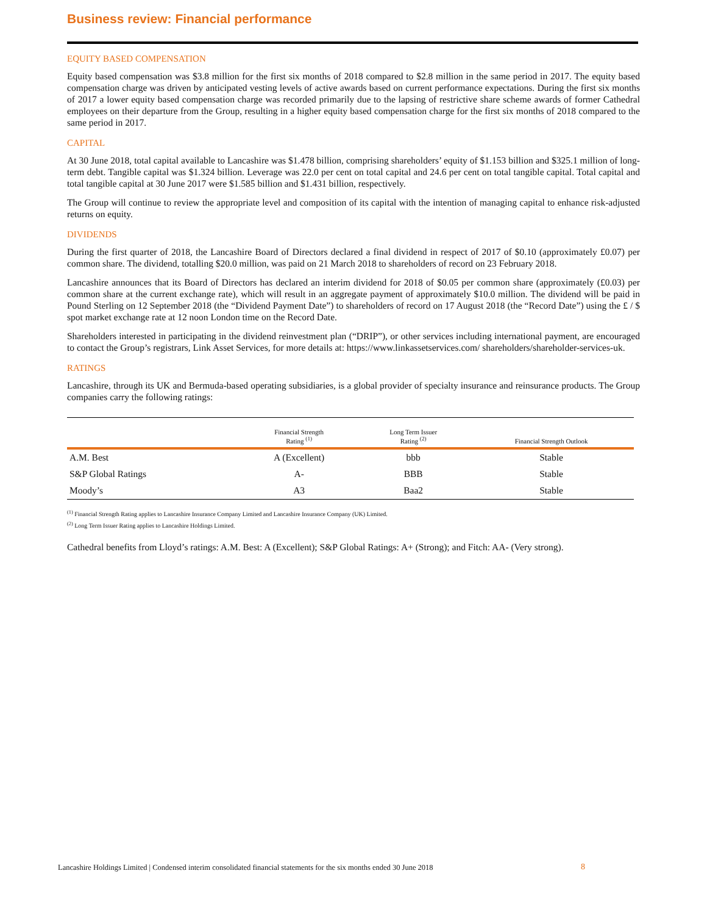Business review: Financial performance
EQUITY BASED COMPENSATION
Equity based compensation was $3.8 million for the first six months of 2018 compared to $2.8 million in the same period in 2017. The equity based compensation charge was driven by anticipated vesting levels of active awards based on current performance expectations. During the first six months of 2017 a lower equity based compensation charge was recorded primarily due to the lapsing of restrictive share scheme awards of former Cathedral employees on their departure from the Group, resulting in a higher equity based compensation charge for the first six months of 2018 compared to the same period in 2017.
CAPITAL
At 30 June 2018, total capital available to Lancashire was $1.478 billion, comprising shareholders’ equity of $1.153 billion and $325.1 million of long-term debt. Tangible capital was $1.324 billion. Leverage was 22.0 per cent on total capital and 24.6 per cent on total tangible capital. Total capital and total tangible capital at 30 June 2017 were $1.585 billion and $1.431 billion, respectively.
The Group will continue to review the appropriate level and composition of its capital with the intention of managing capital to enhance risk-adjusted returns on equity.
DIVIDENDS
During the first quarter of 2018, the Lancashire Board of Directors declared a final dividend in respect of 2017 of $0.10 (approximately £0.07) per common share. The dividend, totalling $20.0 million, was paid on 21 March 2018 to shareholders of record on 23 February 2018.
Lancashire announces that its Board of Directors has declared an interim dividend for 2018 of $0.05 per common share (approximately (£0.03) per common share at the current exchange rate), which will result in an aggregate payment of approximately $10.0 million. The dividend will be paid in Pound Sterling on 12 September 2018 (the “Dividend Payment Date”) to shareholders of record on 17 August 2018 (the “Record Date”) using the £ / $ spot market exchange rate at 12 noon London time on the Record Date.
Shareholders interested in participating in the dividend reinvestment plan (“DRIP”), or other services including international payment, are encouraged to contact the Group’s registrars, Link Asset Services, for more details at: https://www.linkassetservices.com/ shareholders/shareholder-services-uk.
RATINGS
Lancashire, through its UK and Bermuda-based operating subsidiaries, is a global provider of specialty insurance and reinsurance products. The Group companies carry the following ratings:
| | Financial Strength Rating <sup>(1)</sup> | Long Term Issuer Rating <sup>(2)</sup> | Financial Strength Outlook |
| --- | --- | --- | --- |
| A.M. Best | A (Excellent) | bbb | Stable |
| S&P Global Ratings | A- | BBB | Stable |
| Moody’s | A3 | Baa2 | Stable |
<sup>(1)</sup> Financial Strength Rating applies to Lancashire Insurance Company Limited and Lancashire Insurance Company (UK) Limited.
<sup>(2)</sup> Long Term Issuer Rating applies to Lancashire Holdings Limited.
Cathedral benefits from Lloyd’s ratings: A.M. Best: A (Excellent); S&P Global Ratings: A+ (Strong); and Fitch: AA- (Very strong).
Lancashire Holdings Limited | Condensed interim consolidated financial statements for the six months ended 30 June 2018
8